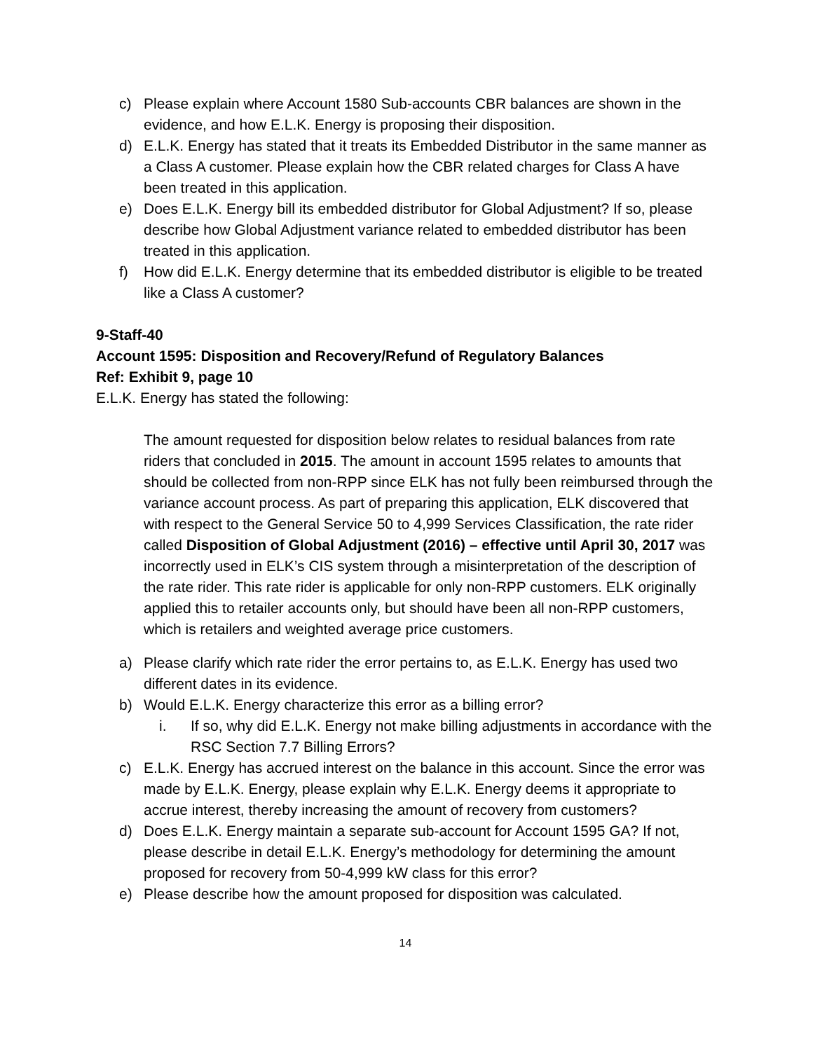c) Please explain where Account 1580 Sub-accounts CBR balances are shown in the evidence, and how E.L.K. Energy is proposing their disposition.
d) E.L.K. Energy has stated that it treats its Embedded Distributor in the same manner as a Class A customer. Please explain how the CBR related charges for Class A have been treated in this application.
e) Does E.L.K. Energy bill its embedded distributor for Global Adjustment? If so, please describe how Global Adjustment variance related to embedded distributor has been treated in this application.
f) How did E.L.K. Energy determine that its embedded distributor is eligible to be treated like a Class A customer?
9-Staff-40
Account 1595: Disposition and Recovery/Refund of Regulatory Balances
Ref: Exhibit 9, page 10
E.L.K. Energy has stated the following:
The amount requested for disposition below relates to residual balances from rate riders that concluded in 2015. The amount in account 1595 relates to amounts that should be collected from non-RPP since ELK has not fully been reimbursed through the variance account process. As part of preparing this application, ELK discovered that with respect to the General Service 50 to 4,999 Services Classification, the rate rider called Disposition of Global Adjustment (2016) – effective until April 30, 2017 was incorrectly used in ELK’s CIS system through a misinterpretation of the description of the rate rider. This rate rider is applicable for only non-RPP customers. ELK originally applied this to retailer accounts only, but should have been all non-RPP customers, which is retailers and weighted average price customers.
a) Please clarify which rate rider the error pertains to, as E.L.K. Energy has used two different dates in its evidence.
b) Would E.L.K. Energy characterize this error as a billing error?
i. If so, why did E.L.K. Energy not make billing adjustments in accordance with the RSC Section 7.7 Billing Errors?
c) E.L.K. Energy has accrued interest on the balance in this account. Since the error was made by E.L.K. Energy, please explain why E.L.K. Energy deems it appropriate to accrue interest, thereby increasing the amount of recovery from customers?
d) Does E.L.K. Energy maintain a separate sub-account for Account 1595 GA? If not, please describe in detail E.L.K. Energy’s methodology for determining the amount proposed for recovery from 50-4,999 kW class for this error?
e) Please describe how the amount proposed for disposition was calculated.
14